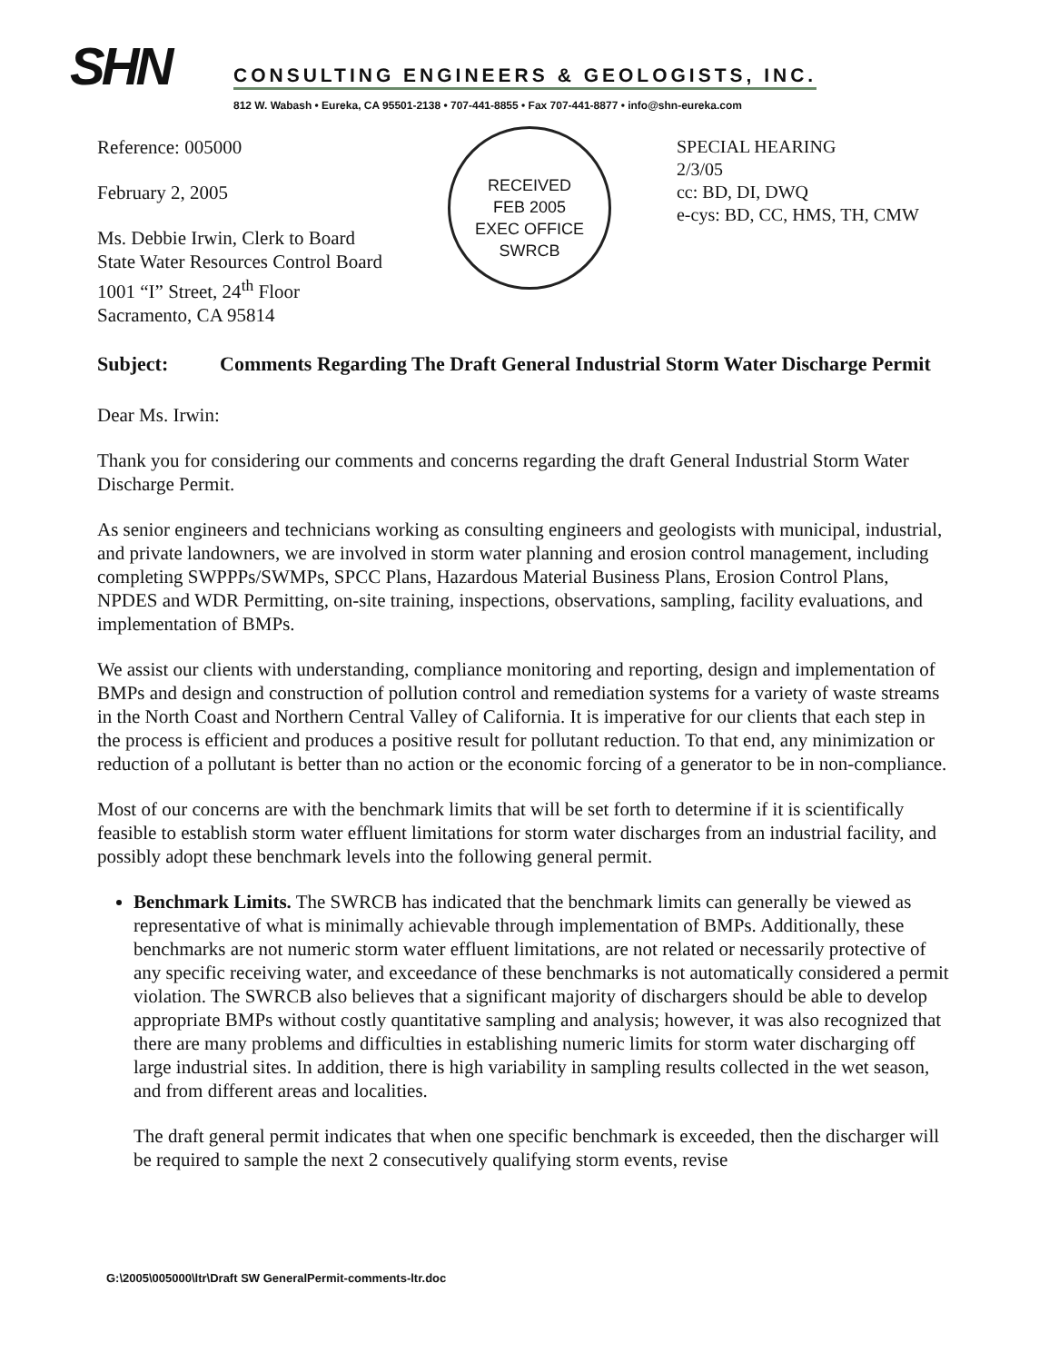SHN
CONSULTING ENGINEERS & GEOLOGISTS, INC.
812 W. Wabash • Eureka, CA 95501-2138 • 707-441-8855 • Fax 707-441-8877 • info@shn-eureka.com
Reference: 005000
February 2, 2005
Ms. Debbie Irwin, Clerk to Board
State Water Resources Control Board
1001 “I” Street, 24<sup>th</sup> Floor
Sacramento, CA 95814
RECEIVED
FEB 2005
EXEC OFFICE
SWRCB
SPECIAL HEARING
2/3/05
cc: BD, DI, DWQ
e-cys: BD, CC, HMS, TH, CMW
Subject: Comments Regarding The Draft General Industrial Storm Water Discharge Permit
Dear Ms. Irwin:
Thank you for considering our comments and concerns regarding the draft General Industrial Storm Water Discharge Permit.
As senior engineers and technicians working as consulting engineers and geologists with municipal, industrial, and private landowners, we are involved in storm water planning and erosion control management, including completing SWPPPs/SWMPs, SPCC Plans, Hazardous Material Business Plans, Erosion Control Plans, NPDES and WDR Permitting, on-site training, inspections, observations, sampling, facility evaluations, and implementation of BMPs.
We assist our clients with understanding, compliance monitoring and reporting, design and implementation of BMPs and design and construction of pollution control and remediation systems for a variety of waste streams in the North Coast and Northern Central Valley of California. It is imperative for our clients that each step in the process is efficient and produces a positive result for pollutant reduction. To that end, any minimization or reduction of a pollutant is better than no action or the economic forcing of a generator to be in non-compliance.
Most of our concerns are with the benchmark limits that will be set forth to determine if it is scientifically feasible to establish storm water effluent limitations for storm water discharges from an industrial facility, and possibly adopt these benchmark levels into the following general permit.
Benchmark Limits. The SWRCB has indicated that the benchmark limits can generally be viewed as representative of what is minimally achievable through implementation of BMPs. Additionally, these benchmarks are not numeric storm water effluent limitations, are not related or necessarily protective of any specific receiving water, and exceedance of these benchmarks is not automatically considered a permit violation. The SWRCB also believes that a significant majority of dischargers should be able to develop appropriate BMPs without costly quantitative sampling and analysis; however, it was also recognized that there are many problems and difficulties in establishing numeric limits for storm water discharging off large industrial sites. In addition, there is high variability in sampling results collected in the wet season, and from different areas and localities.
The draft general permit indicates that when one specific benchmark is exceeded, then the discharger will be required to sample the next 2 consecutively qualifying storm events, revise
G:\2005\005000\ltr\Draft SW GeneralPermit-comments-ltr.doc